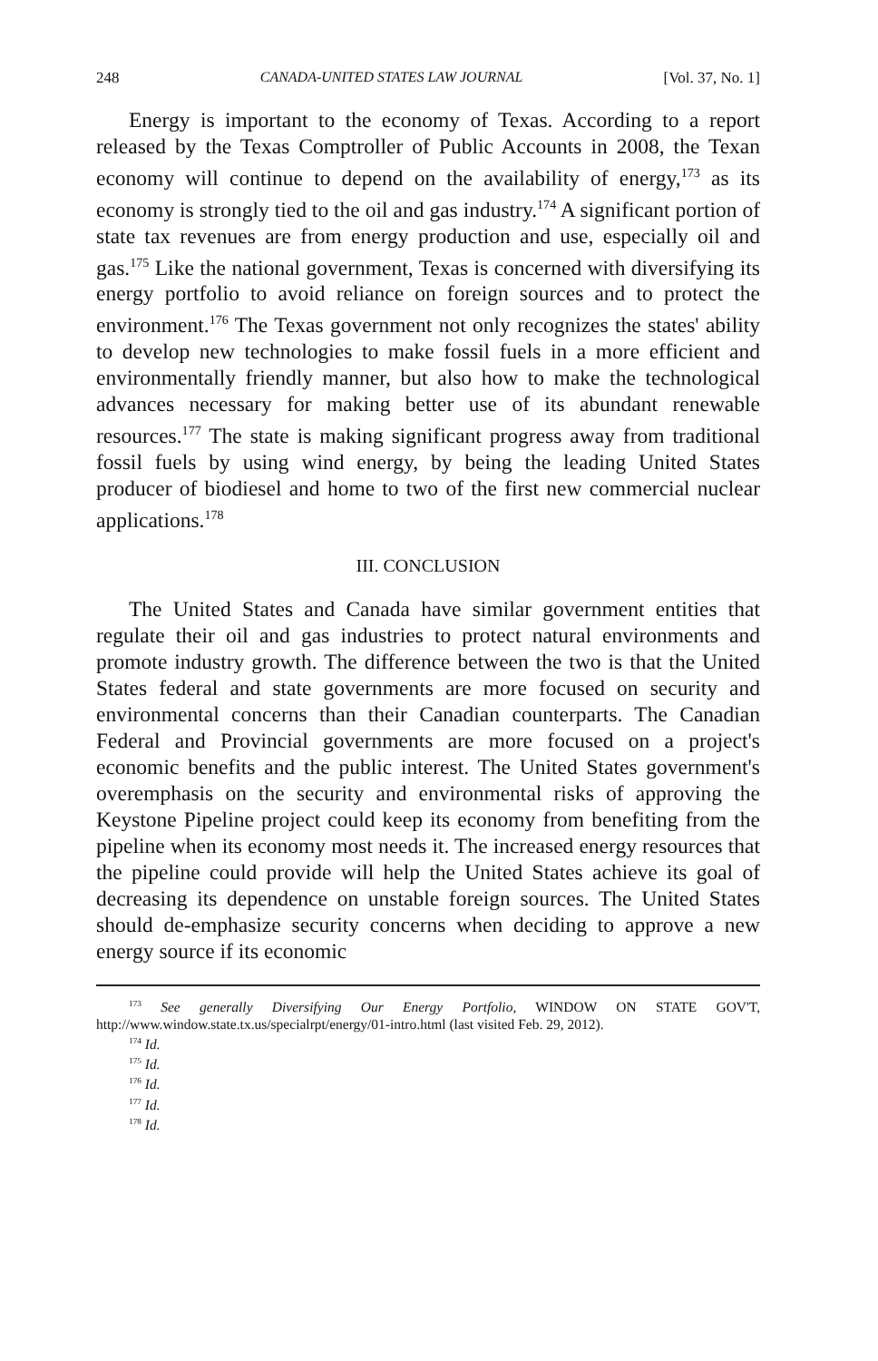248 CANADA-UNITED STATES LAW JOURNAL [Vol. 37, No. 1]
Energy is important to the economy of Texas. According to a report released by the Texas Comptroller of Public Accounts in 2008, the Texan economy will continue to depend on the availability of energy,<sup>173</sup> as its economy is strongly tied to the oil and gas industry.<sup>174</sup> A significant portion of state tax revenues are from energy production and use, especially oil and gas.<sup>175</sup> Like the national government, Texas is concerned with diversifying its energy portfolio to avoid reliance on foreign sources and to protect the environment.<sup>176</sup> The Texas government not only recognizes the states' ability to develop new technologies to make fossil fuels in a more efficient and environmentally friendly manner, but also how to make the technological advances necessary for making better use of its abundant renewable resources.<sup>177</sup> The state is making significant progress away from traditional fossil fuels by using wind energy, by being the leading United States producer of biodiesel and home to two of the first new commercial nuclear applications.<sup>178</sup>
III. CONCLUSION
The United States and Canada have similar government entities that regulate their oil and gas industries to protect natural environments and promote industry growth. The difference between the two is that the United States federal and state governments are more focused on security and environmental concerns than their Canadian counterparts. The Canadian Federal and Provincial governments are more focused on a project's economic benefits and the public interest. The United States government's overemphasis on the security and environmental risks of approving the Keystone Pipeline project could keep its economy from benefiting from the pipeline when its economy most needs it. The increased energy resources that the pipeline could provide will help the United States achieve its goal of decreasing its dependence on unstable foreign sources. The United States should de-emphasize security concerns when deciding to approve a new energy source if its economic
<sup>173</sup> See generally Diversifying Our Energy Portfolio, WINDOW ON STATE GOV'T, http://www.window.state.tx.us/specialrpt/energy/01-intro.html (last visited Feb. 29, 2012).
<sup>174</sup> Id.
<sup>175</sup> Id.
<sup>176</sup> Id.
<sup>177</sup> Id.
<sup>178</sup> Id.